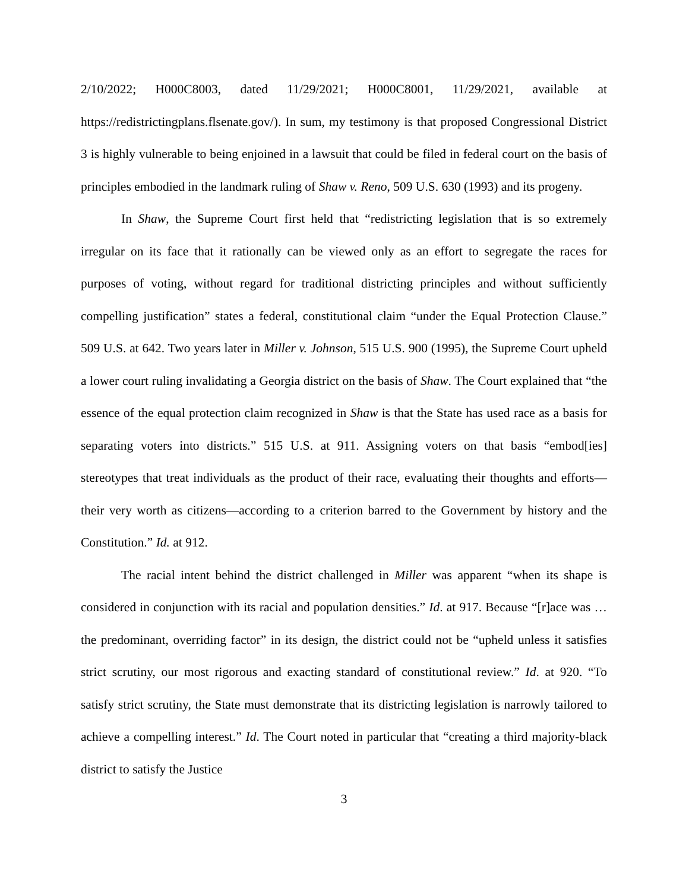2/10/2022; H000C8003, dated 11/29/2021; H000C8001, 11/29/2021, available at https://redistrictingplans.flsenate.gov/). In sum, my testimony is that proposed Congressional District 3 is highly vulnerable to being enjoined in a lawsuit that could be filed in federal court on the basis of principles embodied in the landmark ruling of Shaw v. Reno, 509 U.S. 630 (1993) and its progeny.
In Shaw, the Supreme Court first held that “redistricting legislation that is so extremely irregular on its face that it rationally can be viewed only as an effort to segregate the races for purposes of voting, without regard for traditional districting principles and without sufficiently compelling justification” states a federal, constitutional claim “under the Equal Protection Clause.” 509 U.S. at 642. Two years later in Miller v. Johnson, 515 U.S. 900 (1995), the Supreme Court upheld a lower court ruling invalidating a Georgia district on the basis of Shaw. The Court explained that “the essence of the equal protection claim recognized in Shaw is that the State has used race as a basis for separating voters into districts.” 515 U.S. at 911. Assigning voters on that basis “embod[ies] stereotypes that treat individuals as the product of their race, evaluating their thoughts and efforts—their very worth as citizens—according to a criterion barred to the Government by history and the Constitution.” Id. at 912.
The racial intent behind the district challenged in Miller was apparent “when its shape is considered in conjunction with its racial and population densities.” Id. at 917. Because “[r]ace was … the predominant, overriding factor” in its design, the district could not be “upheld unless it satisfies strict scrutiny, our most rigorous and exacting standard of constitutional review.” Id. at 920. “To satisfy strict scrutiny, the State must demonstrate that its districting legislation is narrowly tailored to achieve a compelling interest.” Id. The Court noted in particular that “creating a third majority-black district to satisfy the Justice
3